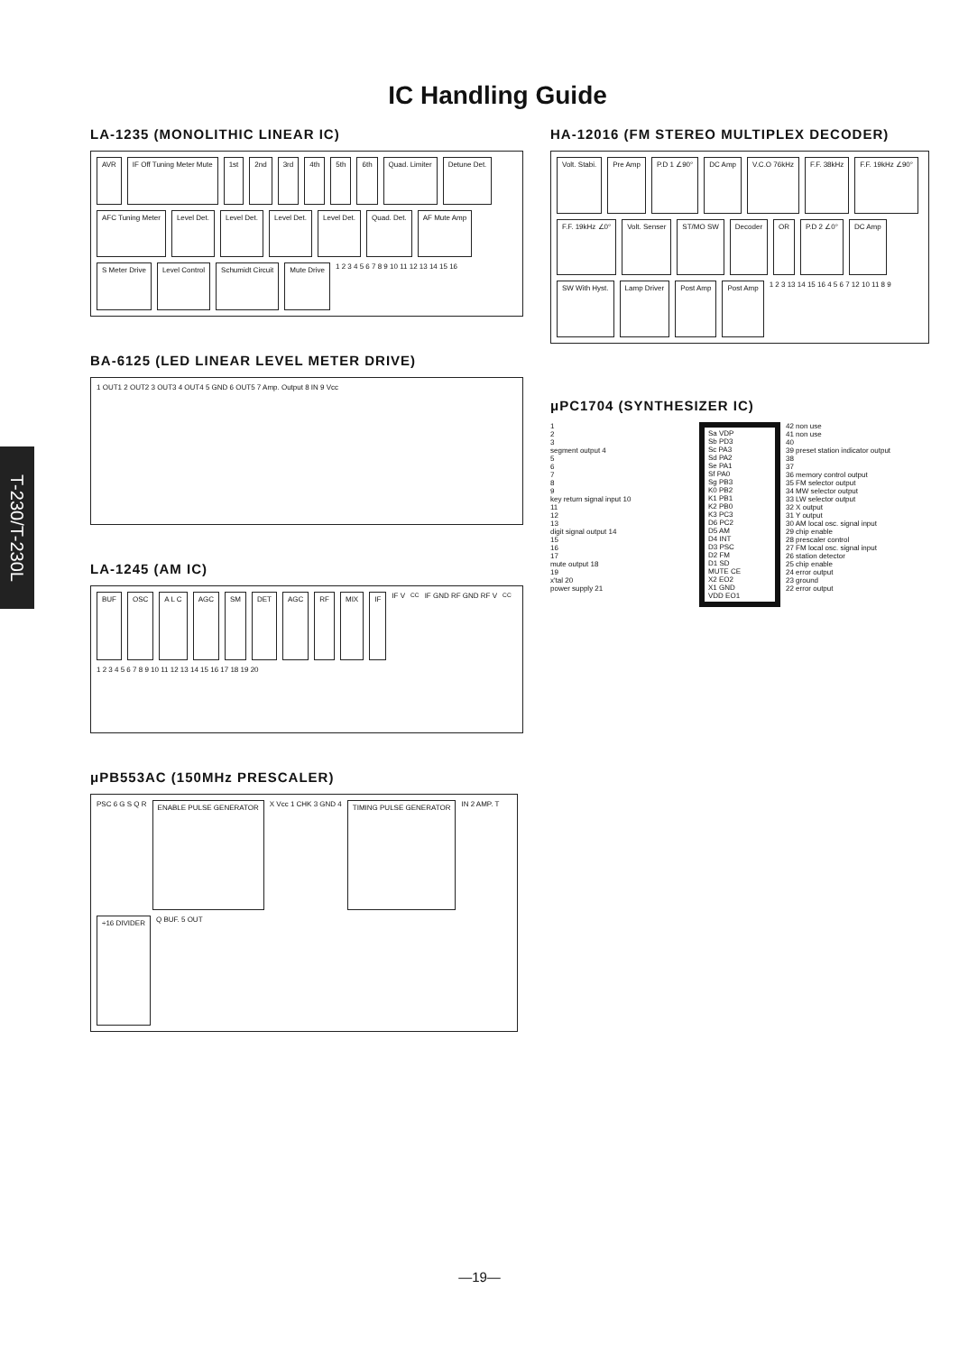T-230/T-230L
IC Handling Guide
LA-1235 (MONOLITHIC LINEAR IC)
AVR IF Off Tuning Meter Mute 1st 2nd 3rd 4th 5th 6th Quad. Limiter Detune Det. AFC Tuning Meter Level Det. Level Det. Level Det. Level Det. Quad. Det. AF Mute Amp S Meter Drive Level Control Schumidt Circuit Mute Drive 1 2 3 4 5 6 7 8 9 10 11 12 13 14 15 16
BA-6125 (LED LINEAR LEVEL METER DRIVE)
1 OUT1 2 OUT2 3 OUT3 4 OUT4 5 GND 6 OUT5 7 Amp. Output 8 IN 9 Vcc
LA-1245 (AM IC)
BUF OSC A L C AGC SM DET AGC RF MIX IF IF V<sub>CC</sub> IF GND RF GND RF V<sub>CC</sub> 1 2 3 4 5 6 7 8 9 10 11 12 13 14 15 16 17 18 19 20
μPB553AC (150MHz PRESCALER)
PSC 6 G S Q R ENABLE PULSE GENERATOR X Vcc 1 CHK 3 GND 4 TIMING PULSE GENERATOR IN 2 AMP. T ÷16 DIVIDER Q BUF. 5 OUT
HA-12016 (FM STEREO MULTIPLEX DECODER)
Volt. Stabi. Pre Amp P.D 1 ∠90° DC Amp V.C.O 76kHz F.F. 38kHz F.F. 19kHz ∠90° F.F. 19kHz ∠0° Volt. Senser ST/MO SW Decoder OR P.D 2 ∠0° DC Amp SW With Hyst. Lamp Driver Post Amp Post Amp 1 2 3 13 14 15 16 4 5 6 7 12 10 11 8 9
μPC1704 (SYNTHESIZER IC)
1
2
3
segment output 4
5
6
7
8
9
key return signal input 10
11
12
13
digit signal output 14
15
16
17
mute output 18
19
x'tal 20
power supply 21
Sa VDP
Sb PD3
Sc PA3
Sd PA2
Se PA1
Sf PA0
Sg PB3
K0 PB2
K1 PB1
K2 PB0
K3 PC3
D6 PC2
D5 AM
D4 INT
D3 PSC
D2 FM
D1 SD
MUTE CE
X2 EO2
X1 GND
VDD EO1
42 non use
41 non use
40
39 preset station indicator output
38
37
36 memory control output
35 FM selector output
34 MW selector output
33 LW selector output
32 X output
31 Y output
30 AM local osc. signal input
29 chip enable
28 prescaler control
27 FM local osc. signal input
26 station detector
25 chip enable
24 error output
23 ground
22 error output
—19—